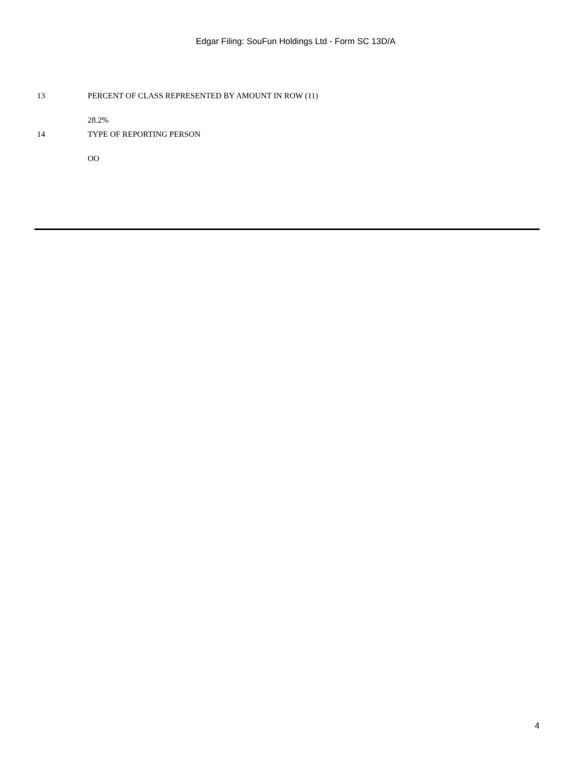Edgar Filing: SouFun Holdings Ltd - Form SC 13D/A
| 13 | PERCENT OF CLASS REPRESENTED BY AMOUNT IN ROW (11) 28.2% |
| 14 | TYPE OF REPORTING PERSON OO |
4